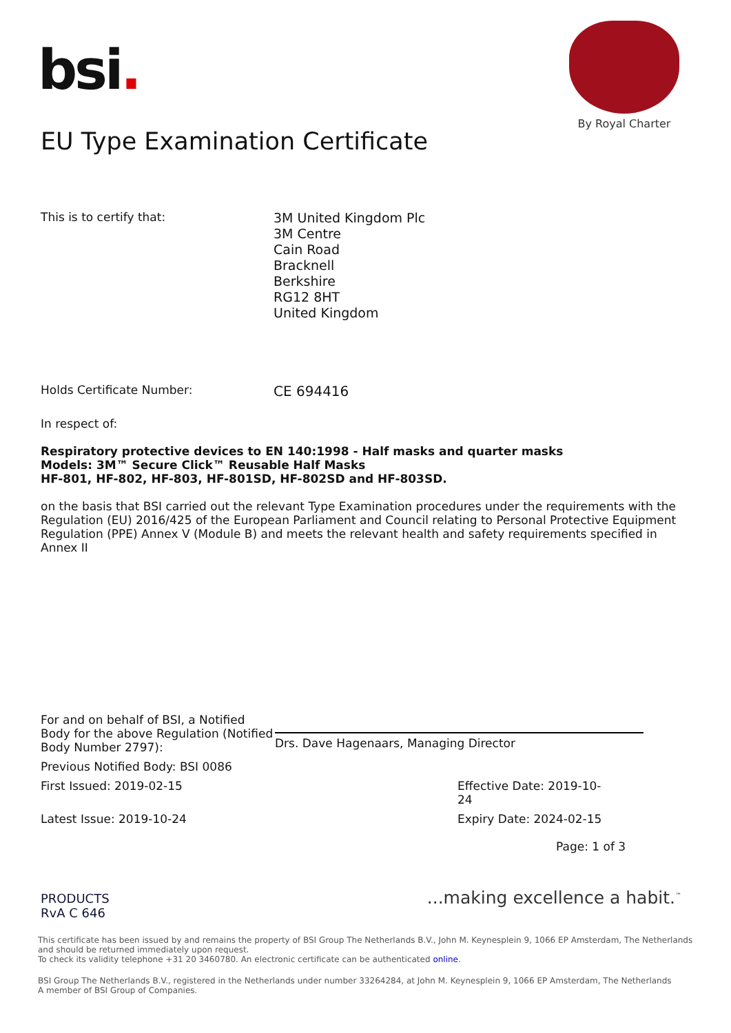bsi.
By Royal Charter
EU Type Examination Certificate
This is to certify that:
3M United Kingdom Plc
3M Centre
Cain Road
Bracknell
Berkshire
RG12 8HT
United Kingdom
Holds Certificate Number:
CE 694416
In respect of:
Respiratory protective devices to EN 140:1998 - Half masks and quarter masks
Models: 3M™ Secure Click™ Reusable Half Masks
HF-801, HF-802, HF-803, HF-801SD, HF-802SD and HF-803SD.
on the basis that BSI carried out the relevant Type Examination procedures under the requirements with the Regulation (EU) 2016/425 of the European Parliament and Council relating to Personal Protective Equipment Regulation (PPE) Annex V (Module B) and meets the relevant health and safety requirements specified in Annex II
For and on behalf of BSI, a Notified Body for the above Regulation (Notified Body Number 2797):
Drs. Dave Hagenaars, Managing Director
Previous Notified Body: BSI 0086
First Issued: 2019-02-15 Effective Date: 2019-10-24
Latest Issue: 2019-10-24 Expiry Date: 2024-02-15
Page: 1 of 3
PRODUCTS
RvA C 646
...making excellence a habit.<sup>™</sup>
This certificate has been issued by and remains the property of BSI Group The Netherlands B.V., John M. Keynesplein 9, 1066 EP Amsterdam, The Netherlands and should be returned immediately upon request.
To check its validity telephone +31 20 3460780. An electronic certificate can be authenticated online.
BSI Group The Netherlands B.V., registered in the Netherlands under number 33264284, at John M. Keynesplein 9, 1066 EP Amsterdam, The Netherlands
A member of BSI Group of Companies.